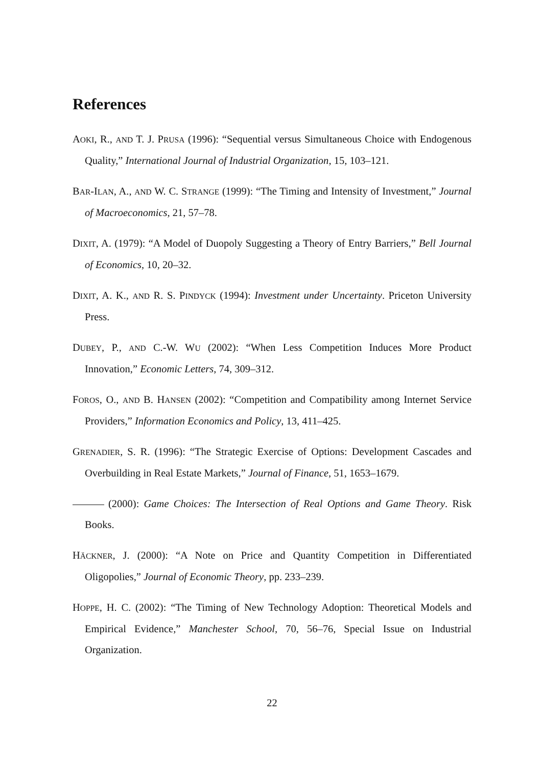References
AOKI, R., AND T. J. PRUSA (1996): “Sequential versus Simultaneous Choice with Endogenous Quality,” International Journal of Industrial Organization, 15, 103–121.
BAR-ILAN, A., AND W. C. STRANGE (1999): “The Timing and Intensity of Investment,” Journal of Macroeconomics, 21, 57–78.
DIXIT, A. (1979): “A Model of Duopoly Suggesting a Theory of Entry Barriers,” Bell Journal of Economics, 10, 20–32.
DIXIT, A. K., AND R. S. PINDYCK (1994): Investment under Uncertainty. Priceton University Press.
DUBEY, P., AND C.-W. WU (2002): “When Less Competition Induces More Product Innovation,” Economic Letters, 74, 309–312.
FOROS, O., AND B. HANSEN (2002): “Competition and Compatibility among Internet Service Providers,” Information Economics and Policy, 13, 411–425.
GRENADIER, S. R. (1996): “The Strategic Exercise of Options: Development Cascades and Overbuilding in Real Estate Markets,” Journal of Finance, 51, 1653–1679.
(2000): Game Choices: The Intersection of Real Options and Game Theory. Risk Books.
HÄCKNER, J. (2000): “A Note on Price and Quantity Competition in Differentiated Oligopolies,” Journal of Economic Theory, pp. 233–239.
HOPPE, H. C. (2002): “The Timing of New Technology Adoption: Theoretical Models and Empirical Evidence,” Manchester School, 70, 56–76, Special Issue on Industrial Organization.
22